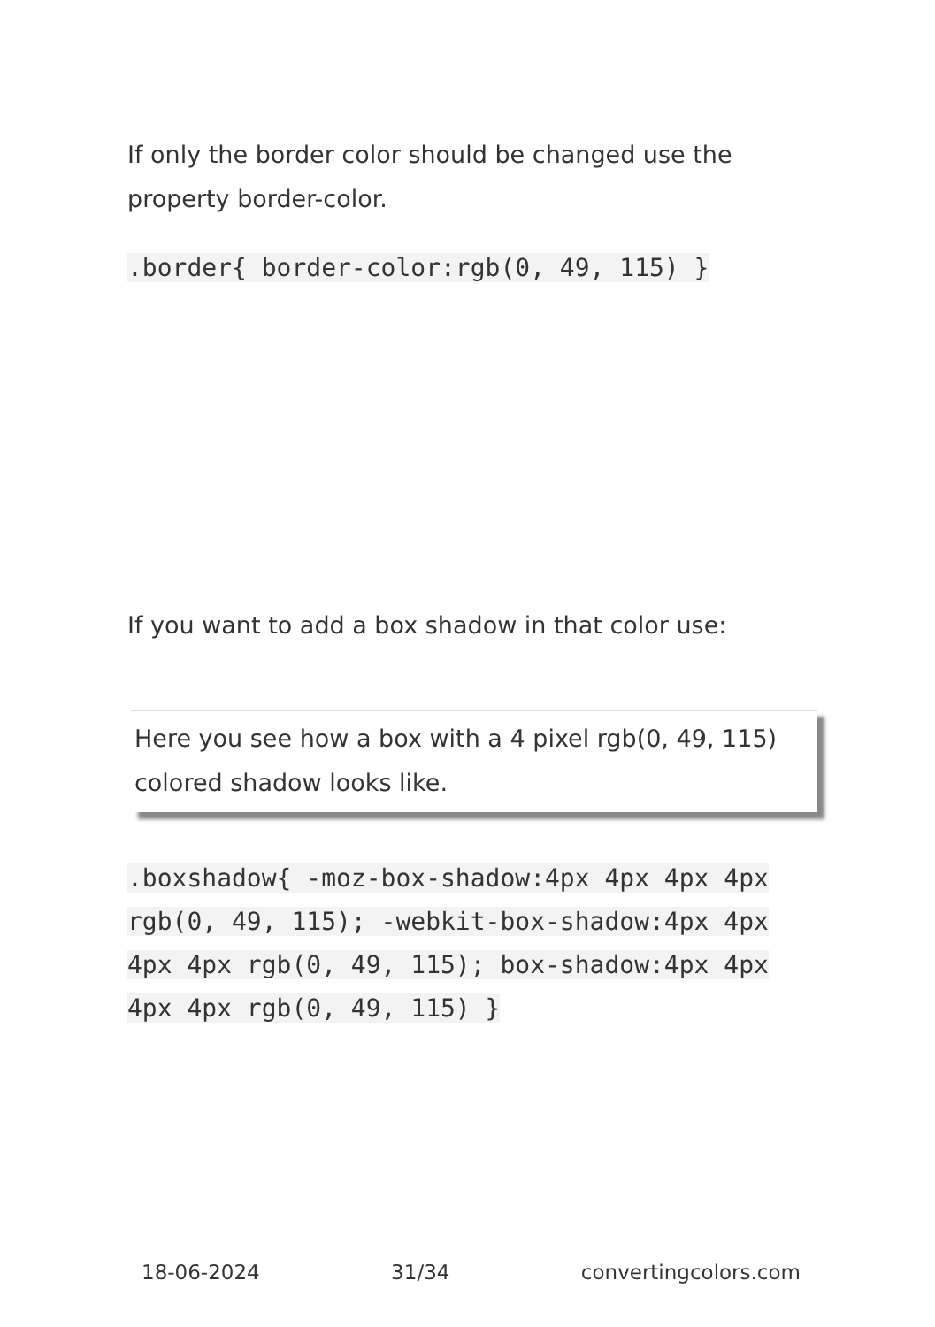If only the border color should be changed use the property border-color.
.border{ border-color:rgb(0, 49, 115) }
If you want to add a box shadow in that color use:
Here you see how a box with a 4 pixel rgb(0, 49, 115) colored shadow looks like.
.boxshadow{ -moz-box-shadow:4px 4px 4px 4px rgb(0, 49, 115); -webkit-box-shadow:4px 4px 4px 4px rgb(0, 49, 115); box-shadow:4px 4px 4px 4px rgb(0, 49, 115) }
18-06-2024 31/34 convertingcolors.com